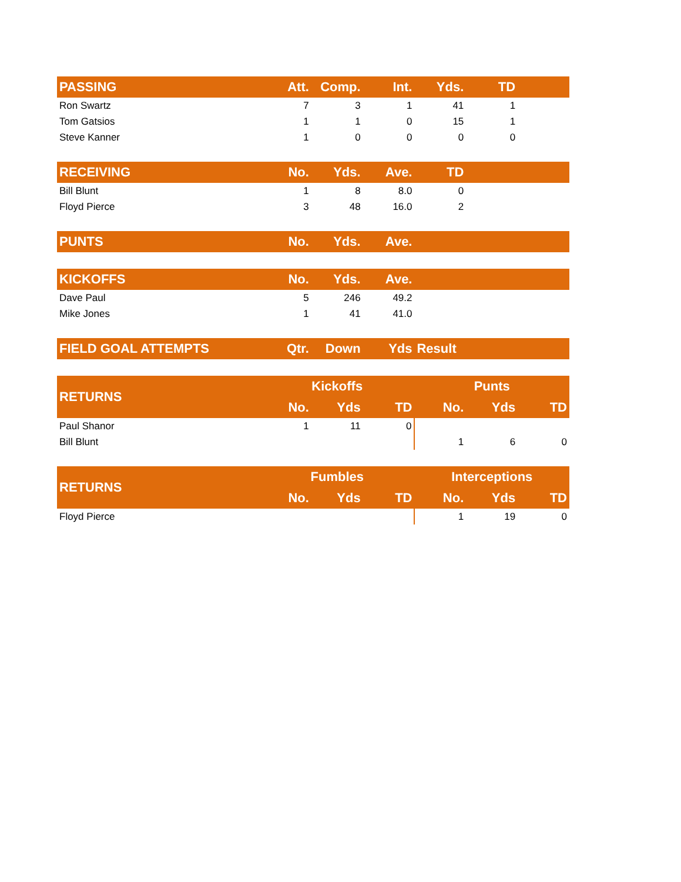| PASSING | Att. | Comp. | Int. | Yds. | TD | |
| --- | --- | --- | --- | --- | --- | --- |
| Ron Swartz | 7 | 3 | 1 | 41 | 1 | |
| Tom Gatsios | 1 | 1 | 0 | 15 | 1 | |
| Steve Kanner | 1 | 0 | 0 | 0 | 0 | |
| RECEIVING | No. | Yds. | Ave. | TD | | |
| --- | --- | --- | --- | --- | --- | --- |
| Bill Blunt | 1 | 8 | 8.0 | 0 | | |
| Floyd Pierce | 3 | 48 | 16.0 | 2 | | |
| PUNTS | No. | Yds. | Ave. | | | |
| --- | --- | --- | --- | --- | --- | --- |
| KICKOFFS | No. | Yds. | Ave. | | | |
| --- | --- | --- | --- | --- | --- | --- |
| Dave Paul | 5 | 246 | 49.2 | | | |
| Mike Jones | 1 | 41 | 41.0 | | | |
| FIELD GOAL ATTEMPTS | Qtr. | Down | Yds | Result | | |
| --- | --- | --- | --- | --- | --- | --- |
| RETURNS | Kickoffs | | | Punts | | |
| --- | --- | --- | --- | --- | --- | --- |
| | No. | Yds | TD | No. | Yds | TD |
| Paul Shanor | 1 | 11 | 0 | | | |
| Bill Blunt | | | | 1 | 6 | 0 |
| RETURNS | Fumbles | | | Interceptions | | |
| --- | --- | --- | --- | --- | --- | --- |
| | No. | Yds | TD | No. | Yds | TD |
| Floyd Pierce | | | | 1 | 19 | 0 |